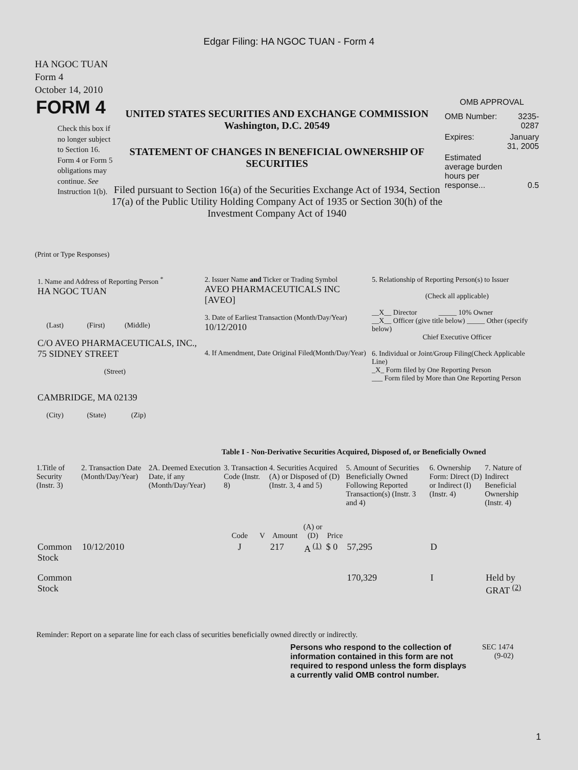Edgar Filing: HA NGOC TUAN - Form 4
HA NGOC TUAN
Form 4
October 14, 2010
FORM 4
Check this box if no longer subject to Section 16. Form 4 or Form 5 obligations may continue. See Instruction 1(b).
UNITED STATES SECURITIES AND EXCHANGE COMMISSION
Washington, D.C. 20549
STATEMENT OF CHANGES IN BENEFICIAL OWNERSHIP OF SECURITIES
Filed pursuant to Section 16(a) of the Securities Exchange Act of 1934, Section 17(a) of the Public Utility Holding Company Act of 1935 or Section 30(h) of the Investment Company Act of 1940
OMB APPROVAL
| OMB Number: | 3235-0287 |
| Expires: | January 31, 2005 |
| Estimated average burden hours per response... | 0.5 |
(Print or Type Responses)
| 1. Name and Address of Reporting Person <sup>*</sup> HA NGOC TUAN (Last) (First) (Middle) C/O AVEO PHARMACEUTICALS, INC., 75 SIDNEY STREET (Street) CAMBRIDGE, MA 02139 (City) (State) (Zip) | 2. Issuer Name and Ticker or Trading Symbol AVEO PHARMACEUTICALS INC [AVEO] 3. Date of Earliest Transaction (Month/Day/Year) 10/12/2010 4. If Amendment, Date Original Filed(Month/Day/Year) | 5. Relationship of Reporting Person(s) to Issuer (Check all applicable) __X__ Director _____ 10% Owner __X__ Officer (give title below) _____ Other (specify below) Chief Executive Officer 6. Individual or Joint/Group Filing(Check Applicable Line) _X_ Form filed by One Reporting Person ___ Form filed by More than One Reporting Person |
Table I - Non-Derivative Securities Acquired, Disposed of, or Beneficially Owned
| 1.Title of Security (Instr. 3) | 2. Transaction Date (Month/Day/Year) | 2A. Deemed Execution Date, if any (Month/Day/Year) | 3. Transaction Code (Instr. 8) | | 4. Securities Acquired (A) or Disposed of (D) (Instr. 3, 4 and 5) | | | 5. Amount of Securities Beneficially Owned Following Reported Transaction(s) (Instr. 3 and 4) | 6. Ownership Form: Direct (D) or Indirect (I) (Instr. 4) | 7. Nature of Indirect Beneficial Ownership (Instr. 4) |
| --- | --- | --- | --- | --- | --- | --- | --- | --- | --- | --- |
| | | | Code | V | Amount | (A) or (D) | Price | | | |
| Common Stock | 10/12/2010 | | J | | 217 | A <sup>(1)</sup> | $ 0 | 57,295 | D | |
| Common Stock | | | | | | | | 170,329 | I | Held by GRAT <sup>(2)</sup> |
Reminder: Report on a separate line for each class of securities beneficially owned directly or indirectly.
Persons who respond to the collection of information contained in this form are not required to respond unless the form displays a currently valid OMB control number.
SEC 1474
(9-02)
1